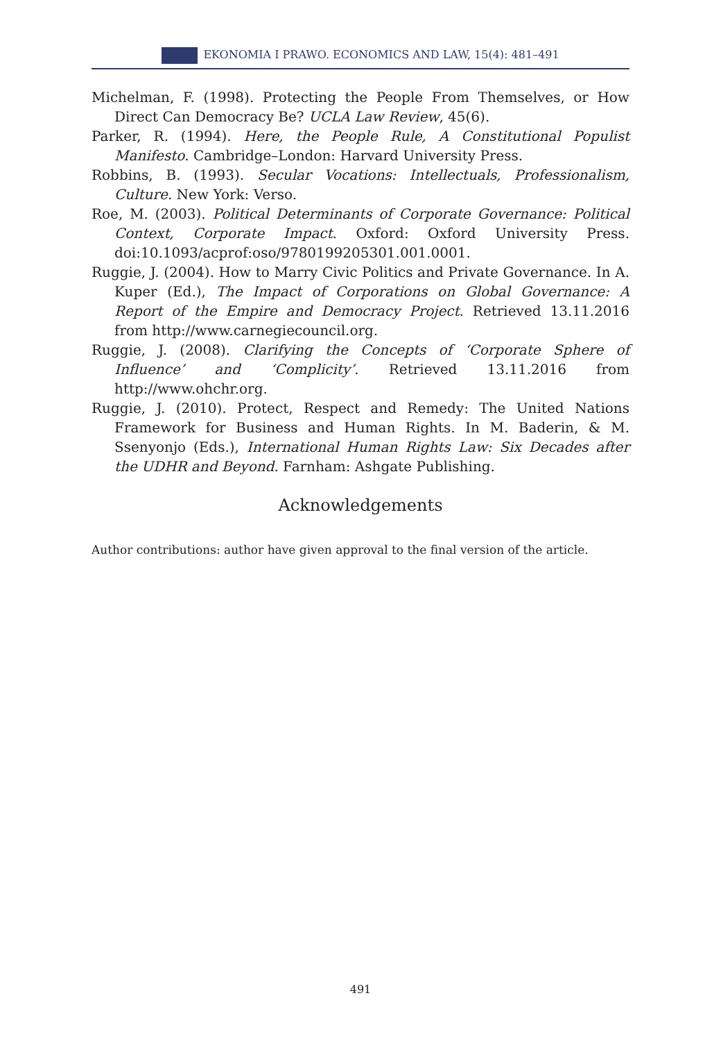EKONOMIA I PRAWO. ECONOMICS AND LAW, 15(4): 481–491
Michelman, F. (1998). Protecting the People From Themselves, or How Direct Can Democracy Be? UCLA Law Review, 45(6).
Parker, R. (1994). Here, the People Rule, A Constitutional Populist Manifesto. Cambridge–London: Harvard University Press.
Robbins, B. (1993). Secular Vocations: Intellectuals, Professionalism, Culture. New York: Verso.
Roe, M. (2003). Political Determinants of Corporate Governance: Political Context, Corporate Impact. Oxford: Oxford University Press. doi:10.1093/acprof:oso/9780199205301.001.0001.
Ruggie, J. (2004). How to Marry Civic Politics and Private Governance. In A. Kuper (Ed.), The Impact of Corporations on Global Governance: A Report of the Empire and Democracy Project. Retrieved 13.11.2016 from http://www.carnegiecouncil.org.
Ruggie, J. (2008). Clarifying the Concepts of ‘Corporate Sphere of Influence’ and ‘Complicity’. Retrieved 13.11.2016 from http://www.ohchr.org.
Ruggie, J. (2010). Protect, Respect and Remedy: The United Nations Framework for Business and Human Rights. In M. Baderin, & M. Ssenyonjo (Eds.), International Human Rights Law: Six Decades after the UDHR and Beyond. Farnham: Ashgate Publishing.
Acknowledgements
Author contributions: author have given approval to the final version of the article.
491